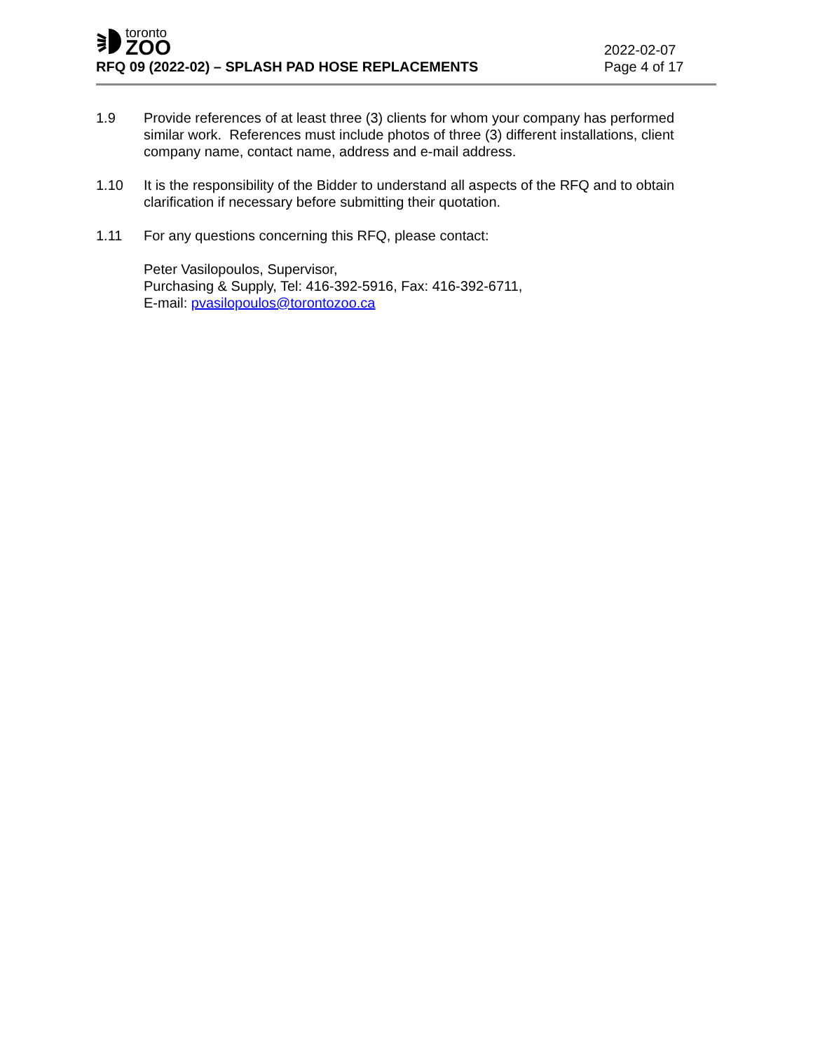toronto
ZOO
RFQ 09 (2022-02) – SPLASH PAD HOSE REPLACEMENTS
2022-02-07
Page 4 of 17
1.9 Provide references of at least three (3) clients for whom your company has performed similar work. References must include photos of three (3) different installations, client company name, contact name, address and e-mail address.
1.10 It is the responsibility of the Bidder to understand all aspects of the RFQ and to obtain clarification if necessary before submitting their quotation.
1.11 For any questions concerning this RFQ, please contact:
Peter Vasilopoulos, Supervisor,
Purchasing & Supply, Tel: 416-392-5916, Fax: 416-392-6711,
E-mail: pvasilopoulos@torontozoo.ca